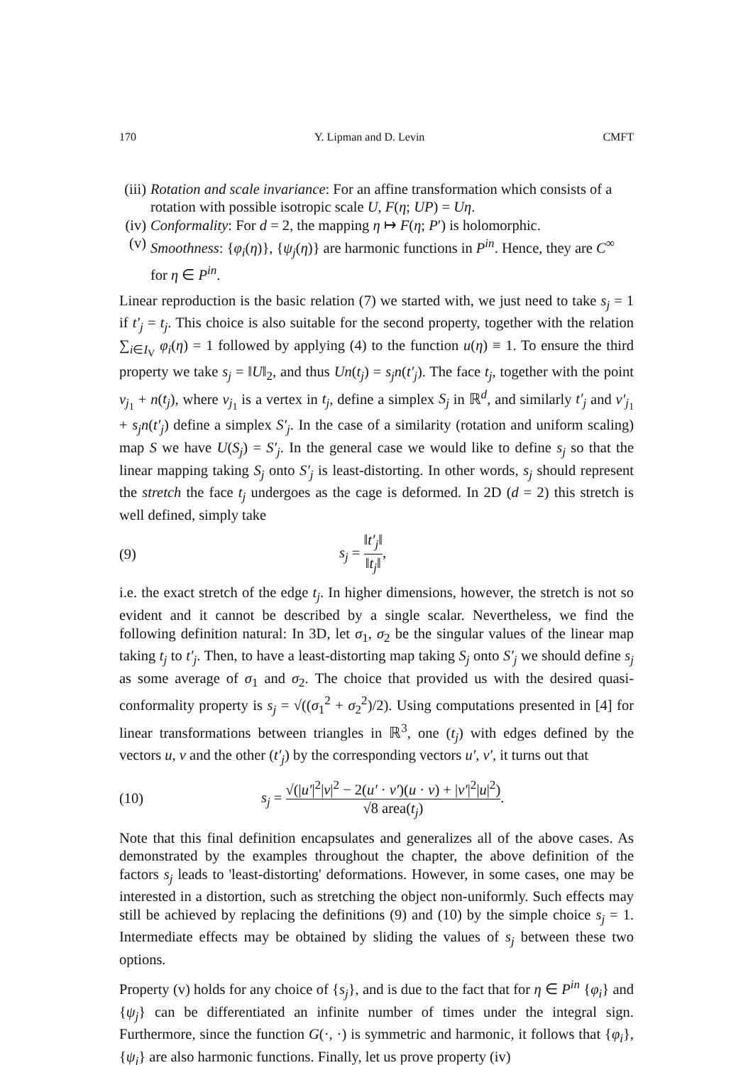170 Y. Lipman and D. Levin CMFT
(iii)
Rotation and scale invariance: For an affine transformation which consists of a rotation with possible isotropic scale U, F(η; UP) = Uη.
(iv)
Conformality: For d = 2, the mapping η ↦ F(η; P′) is holomorphic.
(v) Smoothness: {φ<sub>i</sub>(η)}, {ψ<sub>j</sub>(η)} are harmonic functions in P<sup>in</sup>. Hence, they are C<sup>∞</sup> for η ∈ P<sup>in</sup>.
Linear reproduction is the basic relation (7) we started with, we just need to take s<sub>j</sub> = 1 if t′<sub>j</sub> = t<sub>j</sub>. This choice is also suitable for the second property, together with the relation ∑<sub>i∈I<sub>V</sub></sub> φ<sub>i</sub>(η) = 1 followed by applying (4) to the function u(η) ≡ 1. To ensure the third property we take s<sub>j</sub> = ‖U‖<sub>2</sub>, and thus Un(t<sub>j</sub>) = s<sub>j</sub>n(t′<sub>j</sub>). The face t<sub>j</sub>, together with the point v<sub>j<sub>1</sub></sub> + n(t<sub>j</sub>), where v<sub>j<sub>1</sub></sub> is a vertex in t<sub>j</sub>, define a simplex S<sub>j</sub> in ℝ<sup>d</sup>, and similarly t′<sub>j</sub> and v′<sub>j<sub>1</sub></sub> + s<sub>j</sub>n(t′<sub>j</sub>) define a simplex S′<sub>j</sub>. In the case of a similarity (rotation and uniform scaling) map S we have U(S<sub>j</sub>) = S′<sub>j</sub>. In the general case we would like to define s<sub>j</sub> so that the linear mapping taking S<sub>j</sub> onto S′<sub>j</sub> is least-distorting. In other words, s<sub>j</sub> should represent the stretch the face t<sub>j</sub> undergoes as the cage is deformed. In 2D (d = 2) this stretch is well defined, simply take
(9) s<sub>j</sub> = ‖t′<sub>j</sub>‖ ‖t<sub>j</sub>‖,
i.e. the exact stretch of the edge t<sub>j</sub>. In higher dimensions, however, the stretch is not so evident and it cannot be described by a single scalar. Nevertheless, we find the following definition natural: In 3D, let σ<sub>1</sub>, σ<sub>2</sub> be the singular values of the linear map taking t<sub>j</sub> to t′<sub>j</sub>. Then, to have a least-distorting map taking S<sub>j</sub> onto S′<sub>j</sub> we should define s<sub>j</sub> as some average of σ<sub>1</sub> and σ<sub>2</sub>. The choice that provided us with the desired quasi-conformality property is s<sub>j</sub> = √((σ<sub>1</sub><sup>2</sup> + σ<sub>2</sub><sup>2</sup>)/2). Using computations presented in [4] for linear transformations between triangles in ℝ<sup>3</sup>, one (t<sub>j</sub>) with edges defined by the vectors u, v and the other (t′<sub>j</sub>) by the corresponding vectors u′, v′, it turns out that
(10) s<sub>j</sub> = √(|u′|<sup>2</sup>|v|<sup>2</sup> − 2(u′ · v′)(u · v) + |v′|<sup>2</sup>|u|<sup>2</sup>) √8 area(t<sub>j</sub>).
Note that this final definition encapsulates and generalizes all of the above cases. As demonstrated by the examples throughout the chapter, the above definition of the factors s<sub>j</sub> leads to 'least-distorting' deformations. However, in some cases, one may be interested in a distortion, such as stretching the object non-uniformly. Such effects may still be achieved by replacing the definitions (9) and (10) by the simple choice s<sub>j</sub> = 1. Intermediate effects may be obtained by sliding the values of s<sub>j</sub> between these two options.
Property (v) holds for any choice of {s<sub>j</sub>}, and is due to the fact that for η ∈ P<sup>in</sup> {φ<sub>i</sub>} and {ψ<sub>j</sub>} can be differentiated an infinite number of times under the integral sign. Furthermore, since the function G(·, ·) is symmetric and harmonic, it follows that {φ<sub>i</sub>}, {ψ<sub>j</sub>} are also harmonic functions. Finally, let us prove property (iv)